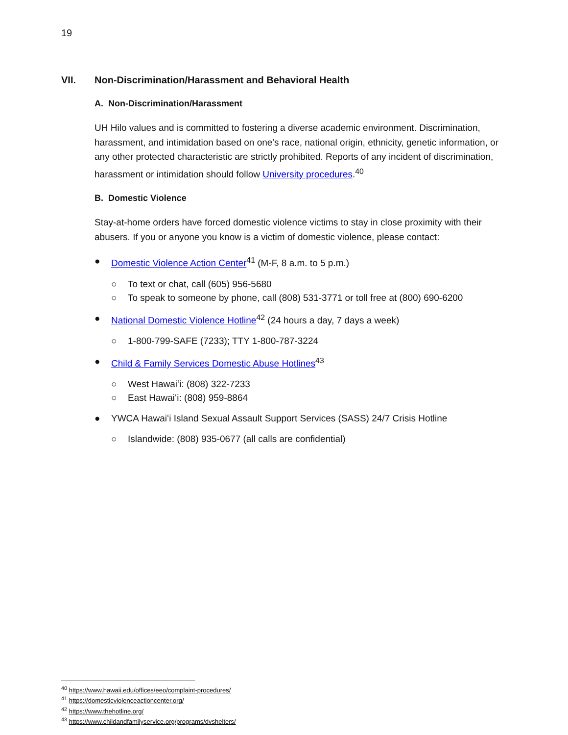19
VII. Non-Discrimination/Harassment and Behavioral Health
A. Non-Discrimination/Harassment
UH Hilo values and is committed to fostering a diverse academic environment. Discrimination, harassment, and intimidation based on one's race, national origin, ethnicity, genetic information, or any other protected characteristic are strictly prohibited. Reports of any incident of discrimination, harassment or intimidation should follow University procedures.<sup>40</sup>
B. Domestic Violence
Stay-at-home orders have forced domestic violence victims to stay in close proximity with their abusers. If you or anyone you know is a victim of domestic violence, please contact:
● Domestic Violence Action Center<sup>41</sup> (M-F, 8 a.m. to 5 p.m.)
○ To text or chat, call (605) 956-5680
○ To speak to someone by phone, call (808) 531-3771 or toll free at (800) 690-6200
● National Domestic Violence Hotline<sup>42</sup> (24 hours a day, 7 days a week)
○ 1-800-799-SAFE (7233); TTY 1-800-787-3224
● Child & Family Services Domestic Abuse Hotlines<sup>43</sup>
○ West Hawaiʻi: (808) 322-7233
○ East Hawaiʻi: (808) 959-8864
● YWCA Hawaiʻi Island Sexual Assault Support Services (SASS) 24/7 Crisis Hotline
○ Islandwide: (808) 935-0677 (all calls are confidential)
<sup>40</sup> https://www.hawaii.edu/offices/eeo/complaint-procedures/
<sup>41</sup> https://domesticviolenceactioncenter.org/
<sup>42</sup> https://www.thehotline.org/
<sup>43</sup> https://www.childandfamilyservice.org/programs/dvshelters/